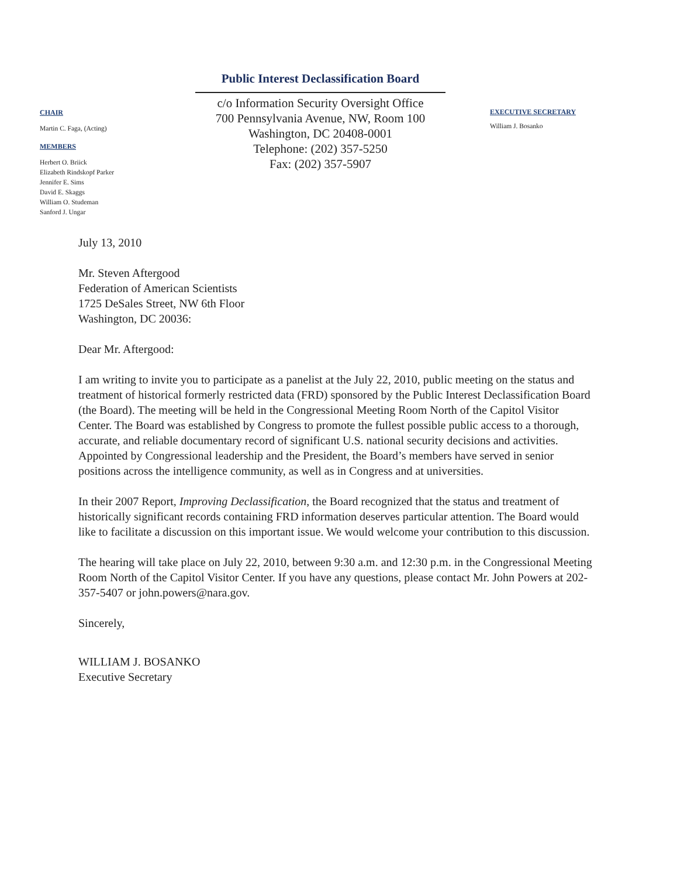CHAIR
Martin C. Faga, (Acting)
MEMBERS
Herbert O. Briick
Elizabeth Rindskopf Parker
Jennifer E. Sims
David E. Skaggs
William O. Studeman
Sanford J. Ungar
Public Interest Declassification Board
c/o Information Security Oversight Office
700 Pennsylvania Avenue, NW, Room 100
Washington, DC 20408-0001
Telephone: (202) 357-5250
Fax: (202) 357-5907
EXECUTIVE SECRETARY
William J. Bosanko
July 13, 2010
Mr. Steven Aftergood
Federation of American Scientists
1725 DeSales Street, NW 6th Floor
Washington, DC 20036:
Dear Mr. Aftergood:
I am writing to invite you to participate as a panelist at the July 22, 2010, public meeting on the status and treatment of historical formerly restricted data (FRD) sponsored by the Public Interest Declassification Board (the Board). The meeting will be held in the Congressional Meeting Room North of the Capitol Visitor Center. The Board was established by Congress to promote the fullest possible public access to a thorough, accurate, and reliable documentary record of significant U.S. national security decisions and activities. Appointed by Congressional leadership and the President, the Board’s members have served in senior positions across the intelligence community, as well as in Congress and at universities.
In their 2007 Report, Improving Declassification, the Board recognized that the status and treatment of historically significant records containing FRD information deserves particular attention. The Board would like to facilitate a discussion on this important issue. We would welcome your contribution to this discussion.
The hearing will take place on July 22, 2010, between 9:30 a.m. and 12:30 p.m. in the Congressional Meeting Room North of the Capitol Visitor Center. If you have any questions, please contact Mr. John Powers at 202-357-5407 or john.powers@nara.gov.
Sincerely,
WILLIAM J. BOSANKO
Executive Secretary